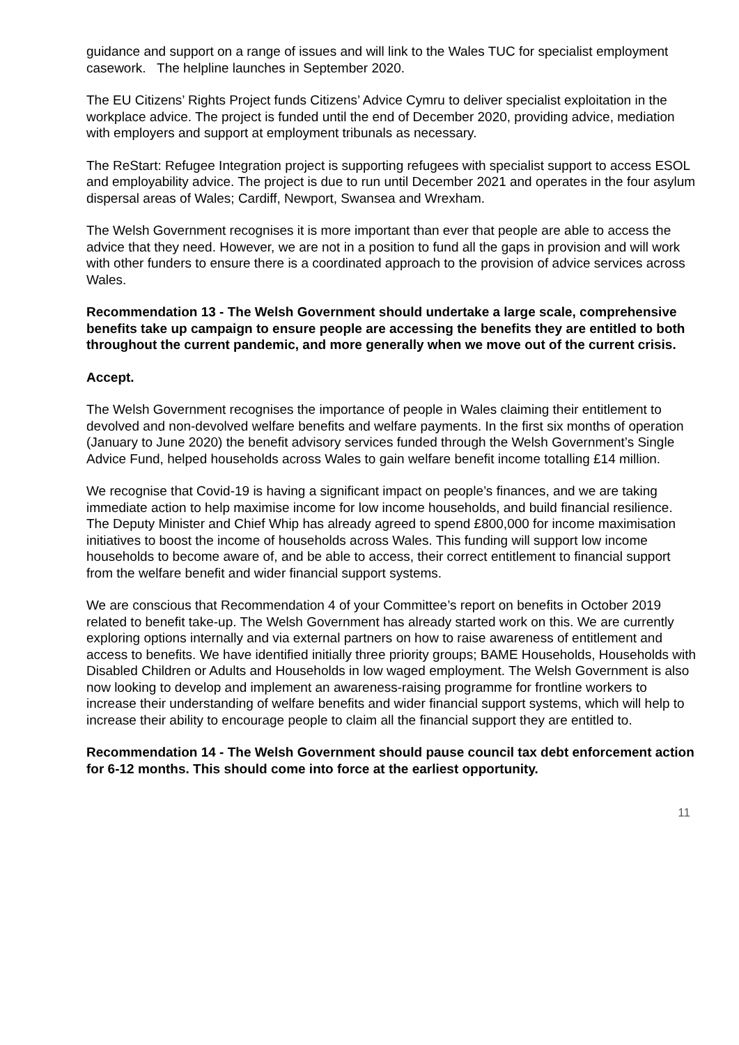guidance and support on a range of issues and will link to the Wales TUC for specialist employment casework. The helpline launches in September 2020.
The EU Citizens’ Rights Project funds Citizens’ Advice Cymru to deliver specialist exploitation in the workplace advice. The project is funded until the end of December 2020, providing advice, mediation with employers and support at employment tribunals as necessary.
The ReStart: Refugee Integration project is supporting refugees with specialist support to access ESOL and employability advice. The project is due to run until December 2021 and operates in the four asylum dispersal areas of Wales; Cardiff, Newport, Swansea and Wrexham.
The Welsh Government recognises it is more important than ever that people are able to access the advice that they need. However, we are not in a position to fund all the gaps in provision and will work with other funders to ensure there is a coordinated approach to the provision of advice services across Wales.
Recommendation 13 - The Welsh Government should undertake a large scale, comprehensive benefits take up campaign to ensure people are accessing the benefits they are entitled to both throughout the current pandemic, and more generally when we move out of the current crisis.
Accept.
The Welsh Government recognises the importance of people in Wales claiming their entitlement to devolved and non-devolved welfare benefits and welfare payments. In the first six months of operation (January to June 2020) the benefit advisory services funded through the Welsh Government’s Single Advice Fund, helped households across Wales to gain welfare benefit income totalling £14 million.
We recognise that Covid-19 is having a significant impact on people’s finances, and we are taking immediate action to help maximise income for low income households, and build financial resilience. The Deputy Minister and Chief Whip has already agreed to spend £800,000 for income maximisation initiatives to boost the income of households across Wales. This funding will support low income households to become aware of, and be able to access, their correct entitlement to financial support from the welfare benefit and wider financial support systems.
We are conscious that Recommendation 4 of your Committee’s report on benefits in October 2019 related to benefit take-up. The Welsh Government has already started work on this. We are currently exploring options internally and via external partners on how to raise awareness of entitlement and access to benefits. We have identified initially three priority groups; BAME Households, Households with Disabled Children or Adults and Households in low waged employment. The Welsh Government is also now looking to develop and implement an awareness-raising programme for frontline workers to increase their understanding of welfare benefits and wider financial support systems, which will help to increase their ability to encourage people to claim all the financial support they are entitled to.
Recommendation 14 - The Welsh Government should pause council tax debt enforcement action for 6-12 months. This should come into force at the earliest opportunity.
11